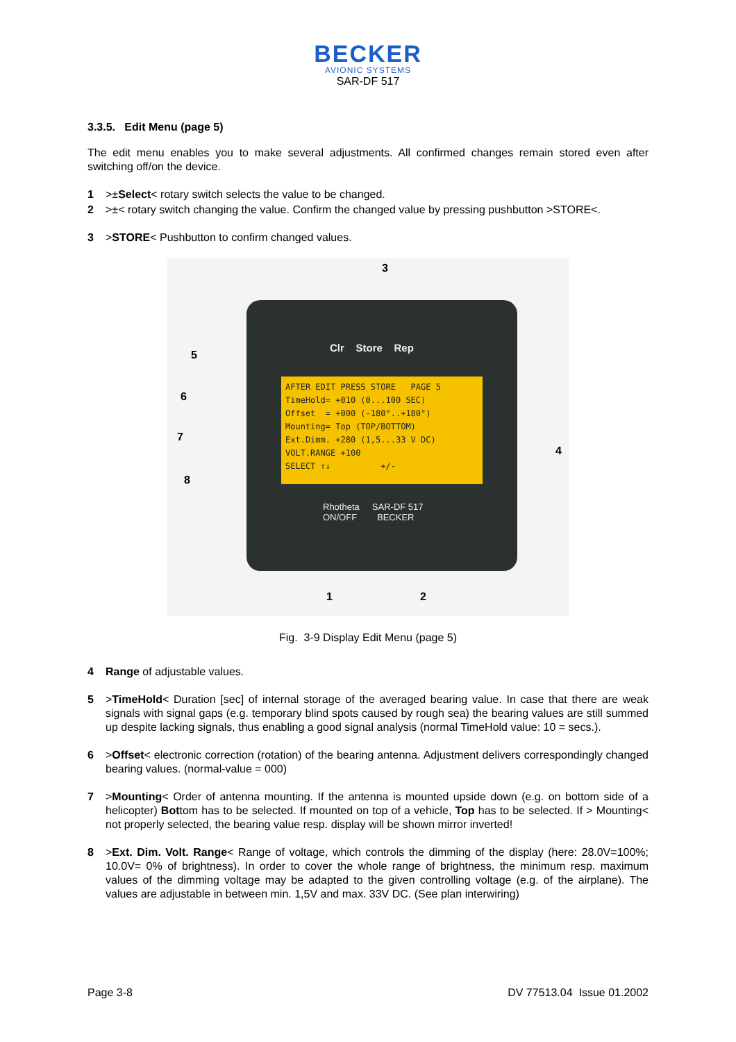BECKER
AVIONIC SYSTEMS
SAR-DF 517
3.3.5. Edit Menu (page 5)
The edit menu enables you to make several adjustments. All confirmed changes remain stored even after switching off/on the device.
1 >±Select< rotary switch selects the value to be changed.
2 >±< rotary switch changing the value. Confirm the changed value by pressing pushbutton >STORE<.
3 >STORE< Pushbutton to confirm changed values.
Clr Store Rep
AFTER EDIT PRESS STORE PAGE 5
TimeHold= +010 (0...100 SEC)
Offset = +000 (-180°..+180°)
Mounting= Top (TOP/BOTTOM)
Ext.Dimm. +280 (1,5...33 V DC)
VOLT.RANGE +100
SELECT ↑↓ +/-
Rhotheta SAR-DF 517
ON/OFF BECKER
3
5
6
7
8
4
1 2
Fig. 3-9 Display Edit Menu (page 5)
4 Range of adjustable values.
5 >TimeHold< Duration [sec] of internal storage of the averaged bearing value. In case that there are weak signals with signal gaps (e.g. temporary blind spots caused by rough sea) the bearing values are still summed up despite lacking signals, thus enabling a good signal analysis (normal TimeHold value: 10 = secs.).
6 >Offset< electronic correction (rotation) of the bearing antenna. Adjustment delivers correspondingly changed bearing values. (normal-value = 000)
7 >Mounting< Order of antenna mounting. If the antenna is mounted upside down (e.g. on bottom side of a helicopter) Bottom has to be selected. If mounted on top of a vehicle, Top has to be selected. If > Mounting< not properly selected, the bearing value resp. display will be shown mirror inverted!
8 >Ext. Dim. Volt. Range< Range of voltage, which controls the dimming of the display (here: 28.0V=100%; 10.0V= 0% of brightness). In order to cover the whole range of brightness, the minimum resp. maximum values of the dimming voltage may be adapted to the given controlling voltage (e.g. of the airplane). The values are adjustable in between min. 1,5V and max. 33V DC. (See plan interwiring)
Page 3-8 DV 77513.04 Issue 01.2002